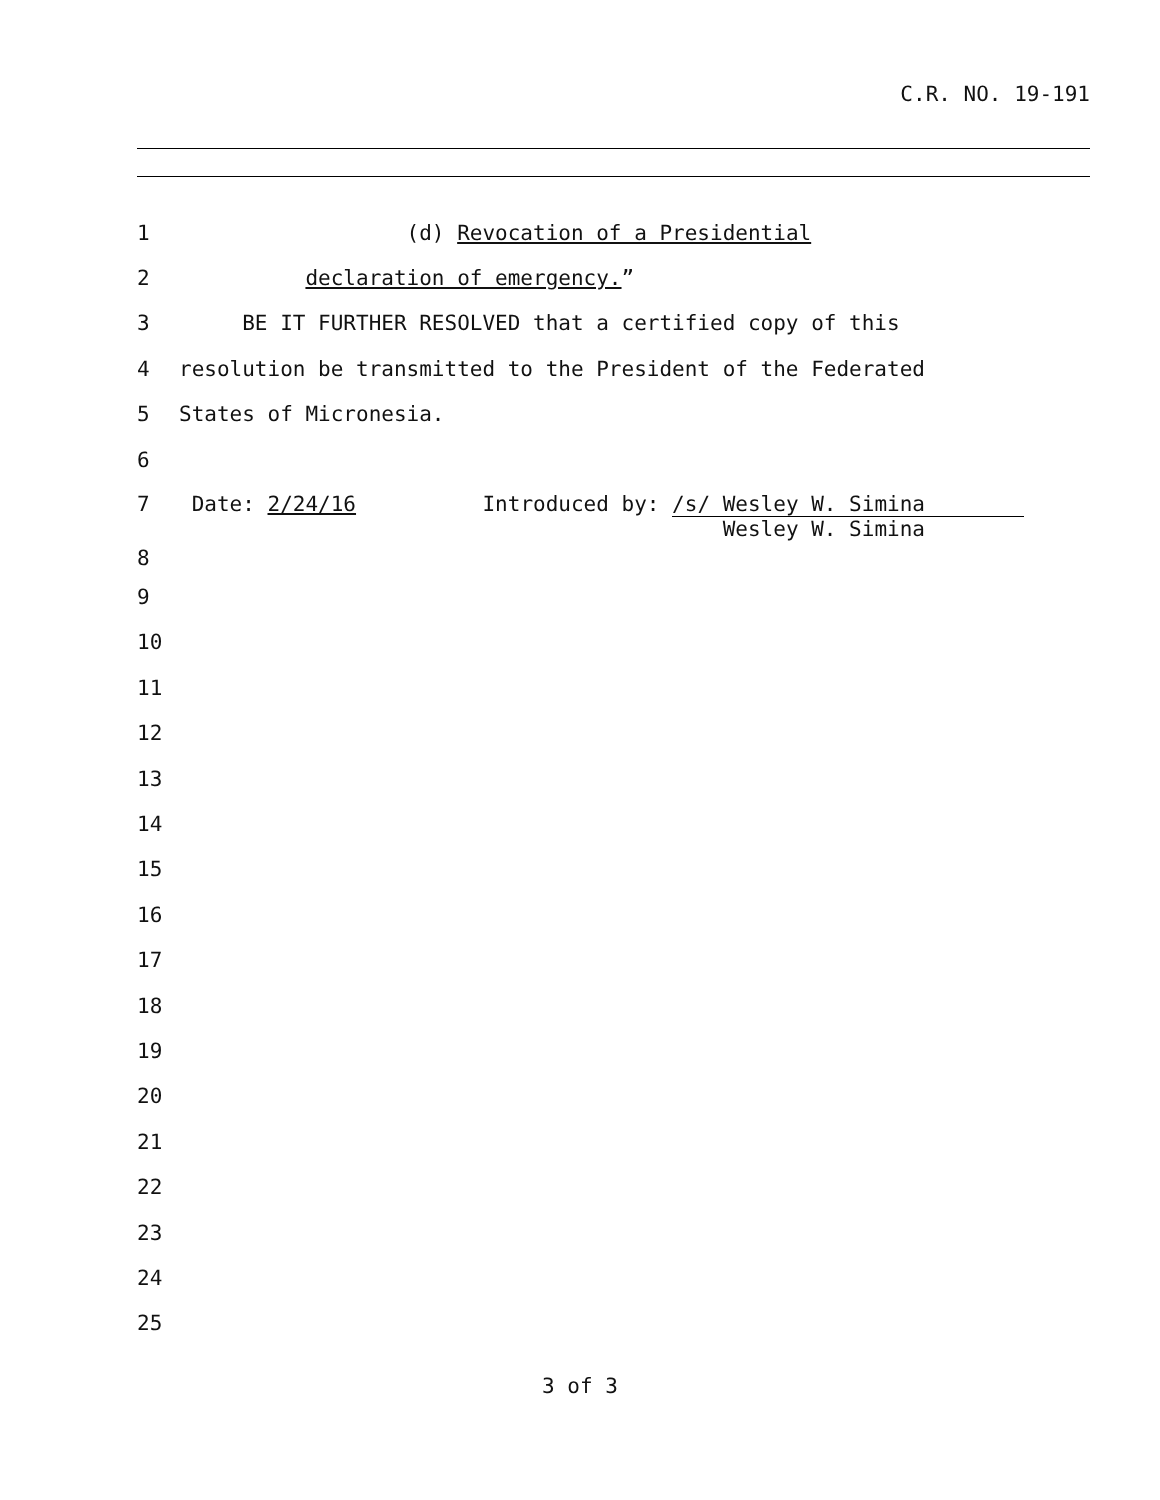C.R. NO. 19-191
1 (d) Revocation of a Presidential
2 declaration of emergency.”
3 BE IT FURTHER RESOLVED that a certified copy of this
4 resolution be transmitted to the President of the Federated
5 States of Micronesia.
6
7 Date: 2/24/16 Introduced by: /s/ Wesley W. Simina
Wesley W. Simina
8
9
10
11
12
13
14
15
16
17
18
19
20
21
22
23
24
25
3 of 3